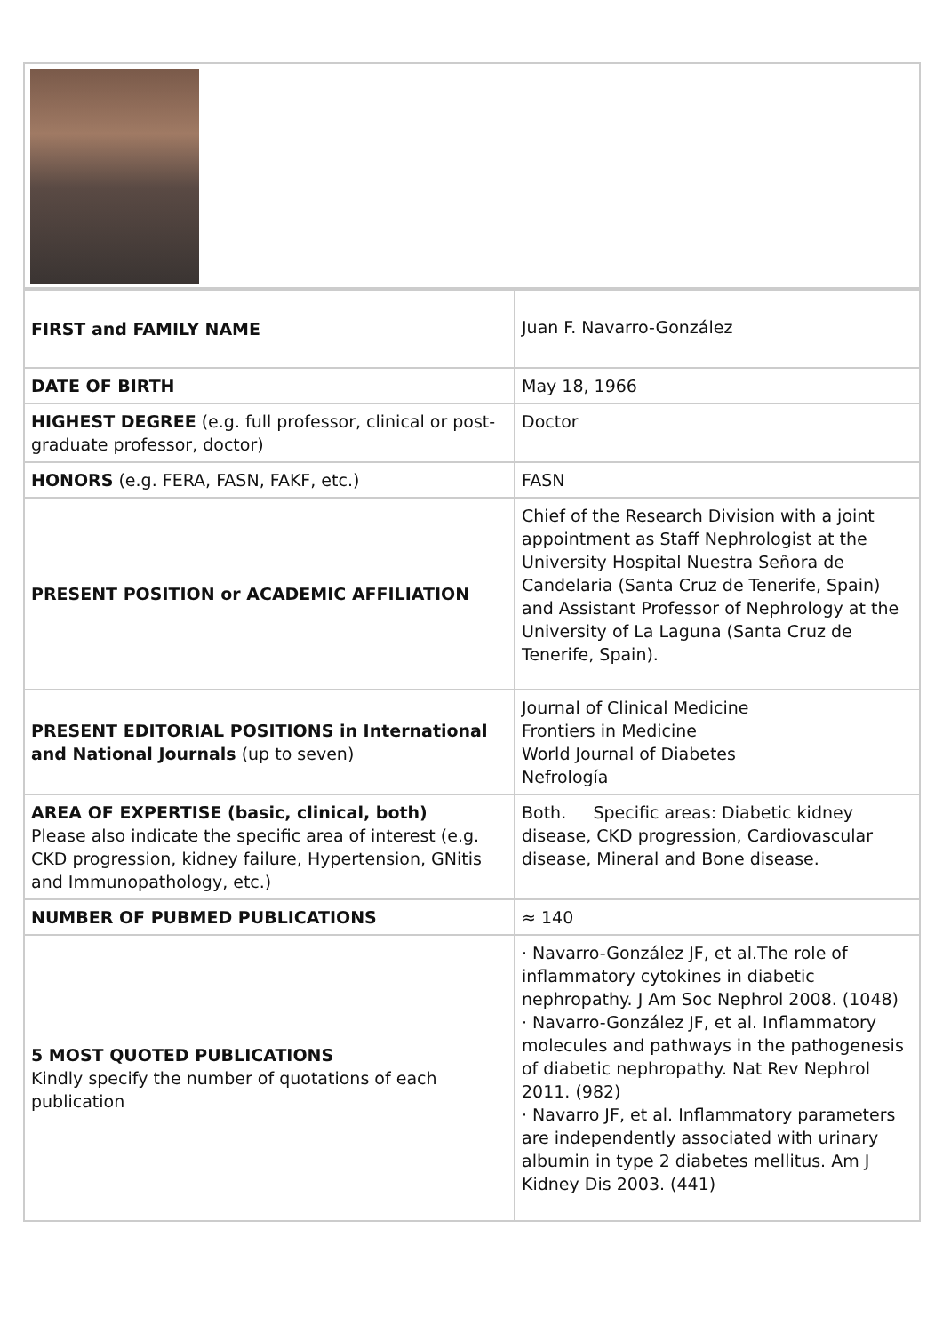| FIRST and FAMILY NAME | Juan F. Navarro-González |
| DATE OF BIRTH | May 18, 1966 |
| HIGHEST DEGREE (e.g. full professor, clinical or post-graduate professor, doctor) | Doctor |
| HONORS (e.g. FERA, FASN, FAKF, etc.) | FASN |
| PRESENT POSITION or ACADEMIC AFFILIATION | Chief of the Research Division with a joint appointment as Staff Nephrologist at the University Hospital Nuestra Señora de Candelaria (Santa Cruz de Tenerife, Spain) and Assistant Professor of Nephrology at the University of La Laguna (Santa Cruz de Tenerife, Spain). |
| PRESENT EDITORIAL POSITIONS in International and National Journals (up to seven) | Journal of Clinical Medicine Frontiers in Medicine World Journal of Diabetes Nefrología |
| AREA OF EXPERTISE (basic, clinical, both) Please also indicate the specific area of interest (e.g. CKD progression, kidney failure, Hypertension, GNitis and Immunopathology, etc.) | Both. Specific areas: Diabetic kidney disease, CKD progression, Cardiovascular disease, Mineral and Bone disease. |
| NUMBER OF PUBMED PUBLICATIONS | ≈ 140 |
| 5 MOST QUOTED PUBLICATIONS Kindly specify the number of quotations of each publication | · Navarro-González JF, et al.The role of inflammatory cytokines in diabetic nephropathy. J Am Soc Nephrol 2008. (1048) · Navarro-González JF, et al. Inflammatory molecules and pathways in the pathogenesis of diabetic nephropathy. Nat Rev Nephrol 2011. (982) · Navarro JF, et al. Inflammatory parameters are independently associated with urinary albumin in type 2 diabetes mellitus. Am J Kidney Dis 2003. (441) |